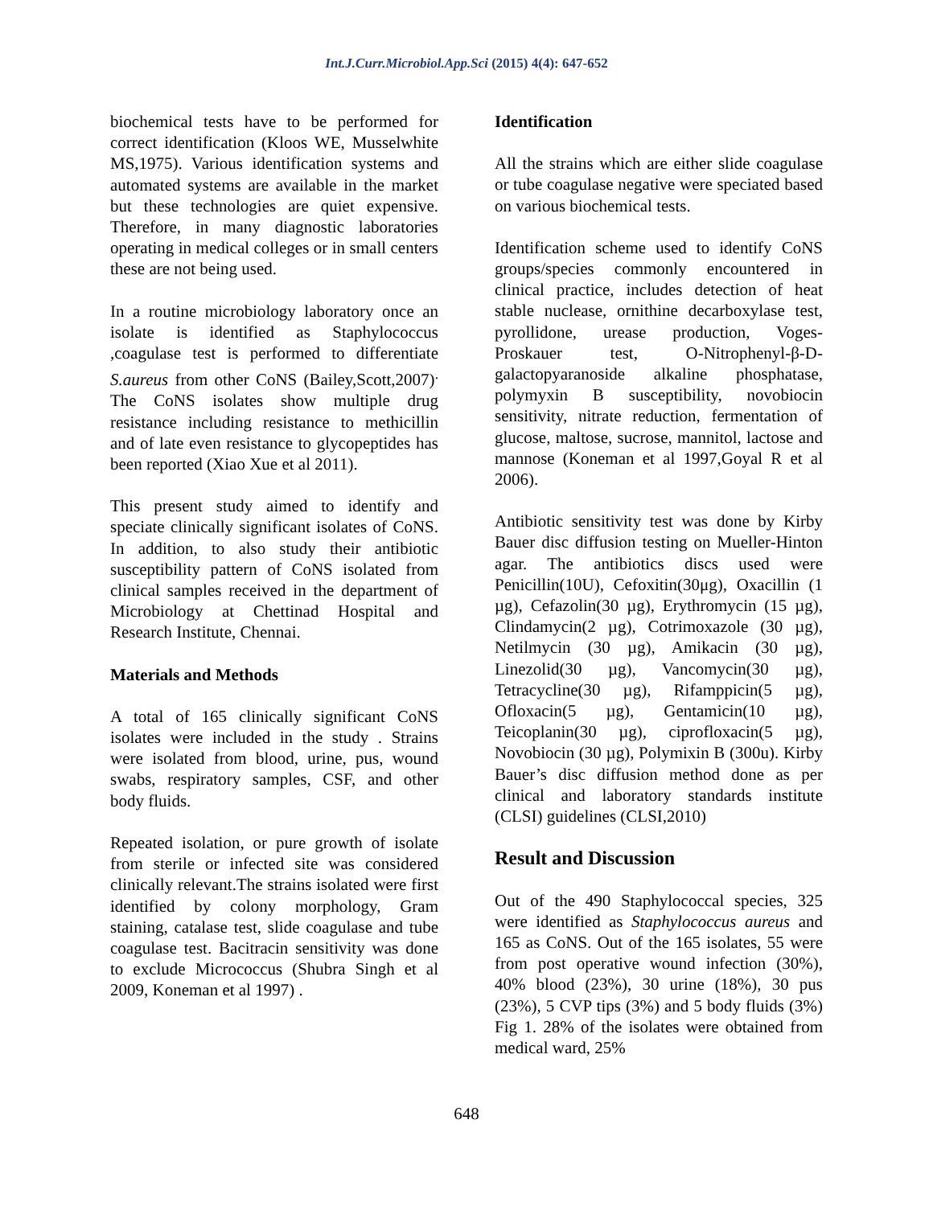Int.J.Curr.Microbiol.App.Sci (2015) 4(4): 647-652
biochemical tests have to be performed for correct identification (Kloos WE, Musselwhite MS,1975). Various identification systems and automated systems are available in the market but these technologies are quiet expensive. Therefore, in many diagnostic laboratories operating in medical colleges or in small centers these are not being used.
In a routine microbiology laboratory once an isolate is identified as Staphylococcus ,coagulase test is performed to differentiate S.aureus from other CoNS (Bailey,Scott,2007)<sup>.</sup> The CoNS isolates show multiple drug resistance including resistance to methicillin and of late even resistance to glycopeptides has been reported (Xiao Xue et al 2011).
This present study aimed to identify and speciate clinically significant isolates of CoNS. In addition, to also study their antibiotic susceptibility pattern of CoNS isolated from clinical samples received in the department of Microbiology at Chettinad Hospital and Research Institute, Chennai.
Materials and Methods
A total of 165 clinically significant CoNS isolates were included in the study . Strains were isolated from blood, urine, pus, wound swabs, respiratory samples, CSF, and other body fluids.
Repeated isolation, or pure growth of isolate from sterile or infected site was considered clinically relevant.The strains isolated were first identified by colony morphology, Gram staining, catalase test, slide coagulase and tube coagulase test. Bacitracin sensitivity was done to exclude Micrococcus (Shubra Singh et al 2009, Koneman et al 1997) .
Identification
All the strains which are either slide coagulase or tube coagulase negative were speciated based on various biochemical tests.
Identification scheme used to identify CoNS groups/species commonly encountered in clinical practice, includes detection of heat stable nuclease, ornithine decarboxylase test, pyrollidone, urease production, Voges-Proskauer test, O-Nitrophenyl-β-D-galactopyaranoside alkaline phosphatase, polymyxin B susceptibility, novobiocin sensitivity, nitrate reduction, fermentation of glucose, maltose, sucrose, mannitol, lactose and mannose (Koneman et al 1997,Goyal R et al 2006).
Antibiotic sensitivity test was done by Kirby Bauer disc diffusion testing on Mueller-Hinton agar. The antibiotics discs used were Penicillin(10U), Cefoxitin(30μg), Oxacillin (1 µg), Cefazolin(30 µg), Erythromycin (15 µg), Clindamycin(2 µg), Cotrimoxazole (30 µg), Netilmycin (30 µg), Amikacin (30 µg), Linezolid(30 µg), Vancomycin(30 µg), Tetracycline(30 µg), Rifamppicin(5 µg), Ofloxacin(5 µg), Gentamicin(10 µg), Teicoplanin(30 µg), ciprofloxacin(5 µg), Novobiocin (30 µg), Polymixin B (300u). Kirby Bauer’s disc diffusion method done as per clinical and laboratory standards institute (CLSI) guidelines (CLSI,2010)
Result and Discussion
Out of the 490 Staphylococcal species, 325 were identified as Staphylococcus aureus and 165 as CoNS. Out of the 165 isolates, 55 were from post operative wound infection (30%), 40% blood (23%), 30 urine (18%), 30 pus (23%), 5 CVP tips (3%) and 5 body fluids (3%) Fig 1. 28% of the isolates were obtained from medical ward, 25%
648